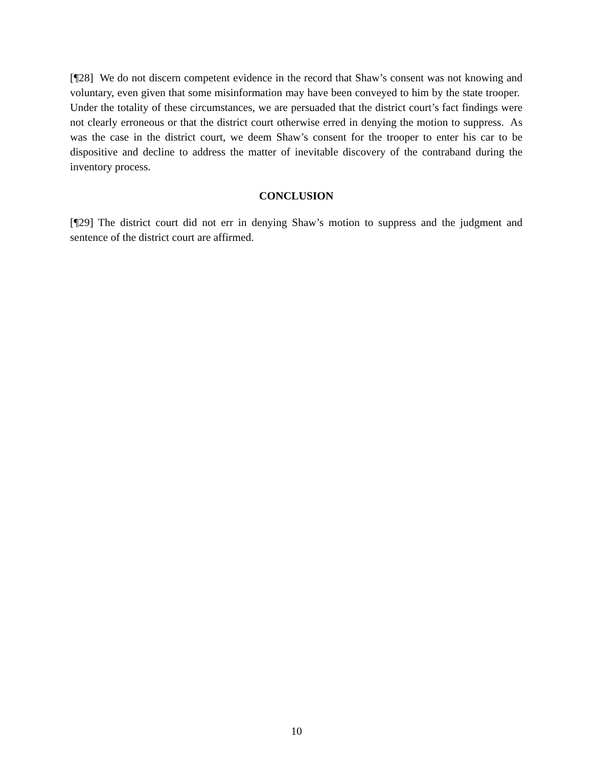[¶28] We do not discern competent evidence in the record that Shaw’s consent was not knowing and voluntary, even given that some misinformation may have been conveyed to him by the state trooper. Under the totality of these circumstances, we are persuaded that the district court’s fact findings were not clearly erroneous or that the district court otherwise erred in denying the motion to suppress. As was the case in the district court, we deem Shaw’s consent for the trooper to enter his car to be dispositive and decline to address the matter of inevitable discovery of the contraband during the inventory process.
CONCLUSION
[¶29] The district court did not err in denying Shaw’s motion to suppress and the judgment and sentence of the district court are affirmed.
10